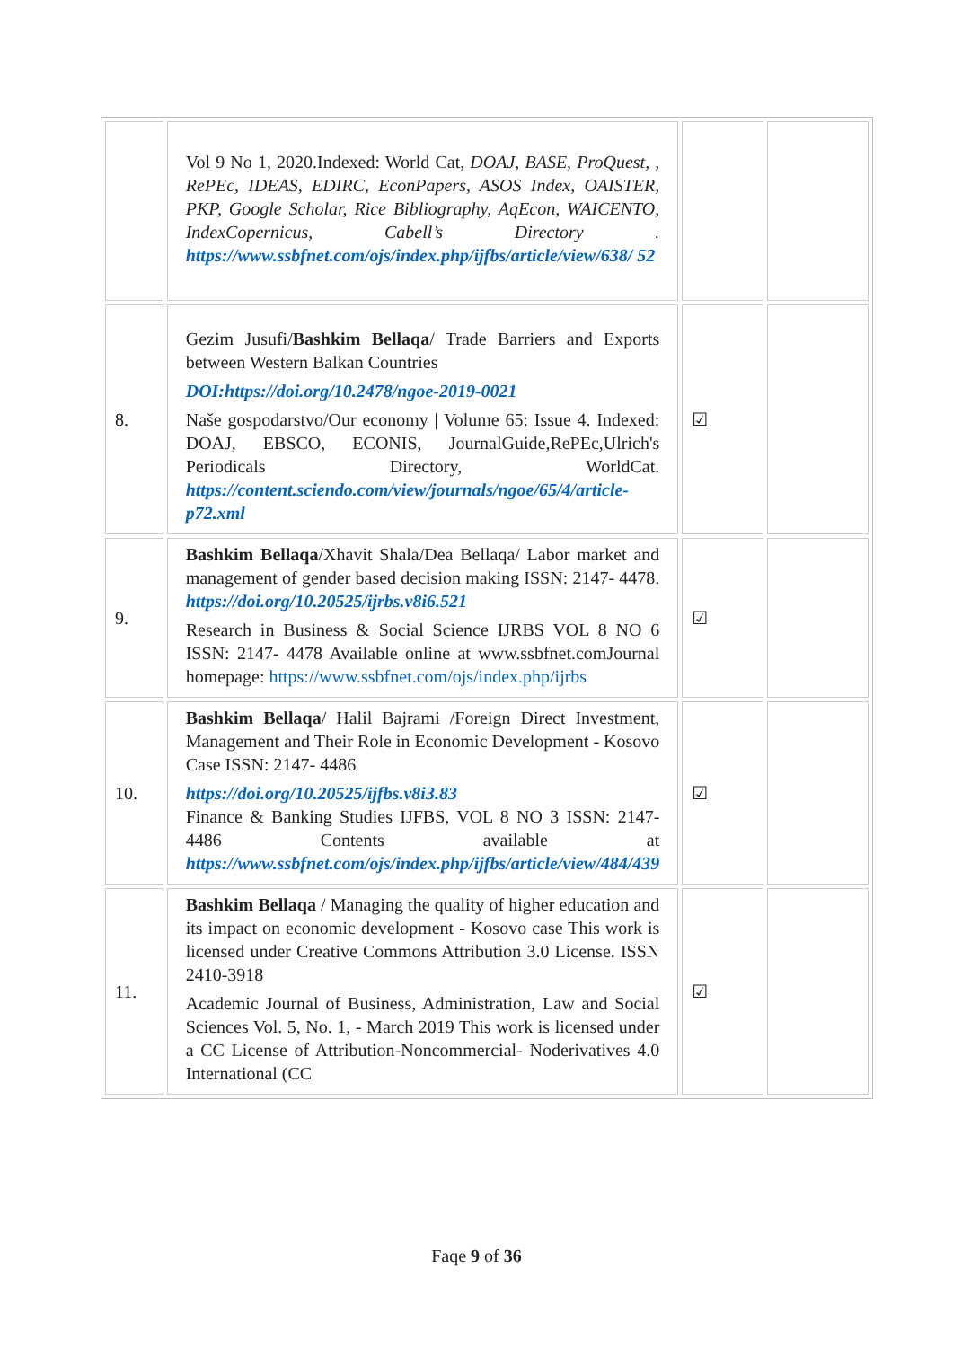| | Vol 9 No 1, 2020.Indexed: World Cat, DOAJ, BASE, ProQuest, , RePEc, IDEAS, EDIRC, EconPapers, ASOS Index, OAISTER, PKP, Google Scholar, Rice Bibliography, AqEcon, WAICENTO, IndexCopernicus, Cabell’s Directory . https://www.ssbfnet.com/ojs/index.php/ijfbs/article/view/638/ 52 | | |
| 8. | Gezim Jusufi/ Bashkim Bellaqa / Trade Barriers and Exports between Western Balkan Countries DOI:https://doi.org/10.2478/ngoe-2019-0021 Naše gospodarstvo/Our economy / Volume 65: Issue 4. Indexed: DOAJ, EBSCO, ECONIS, JournalGuide,RePEc,Ulrich's Periodicals Directory, WorldCat. https://content.sciendo.com/view/journals/ngoe/65/4/article-p72.xml | ☑ | |
| 9. | Bashkim Bellaqa /Xhavit Shala/Dea Bellaqa/ Labor market and management of gender based decision making ISSN: 2147- 4478. https://doi.org/10.20525/ijrbs.v8i6.521 Research in Business & Social Science IJRBS VOL 8 NO 6 ISSN: 2147- 4478 Available online at www.ssbfnet.comJournal homepage: https://www.ssbfnet.com/ojs/index.php/ijrbs | ☑ | |
| 10. | Bashkim Bellaqa / Halil Bajrami /Foreign Direct Investment, Management and Their Role in Economic Development - Kosovo Case ISSN: 2147- 4486 https://doi.org/10.20525/ijfbs.v8i3.83 Finance & Banking Studies IJFBS, VOL 8 NO 3 ISSN: 2147-4486 Contents available at https://www.ssbfnet.com/ojs/index.php/ijfbs/article/view/484/439 | ☑ | |
| 11. | Bashkim Bellaqa / Managing the quality of higher education and its impact on economic development - Kosovo case This work is licensed under Creative Commons Attribution 3.0 License. ISSN 2410-3918 Academic Journal of Business, Administration, Law and Social Sciences Vol. 5, No. 1, - March 2019 This work is licensed under a CC License of Attribution-Noncommercial- Noderivatives 4.0 International (CC | ☑ | |
Faqe 9 of 36